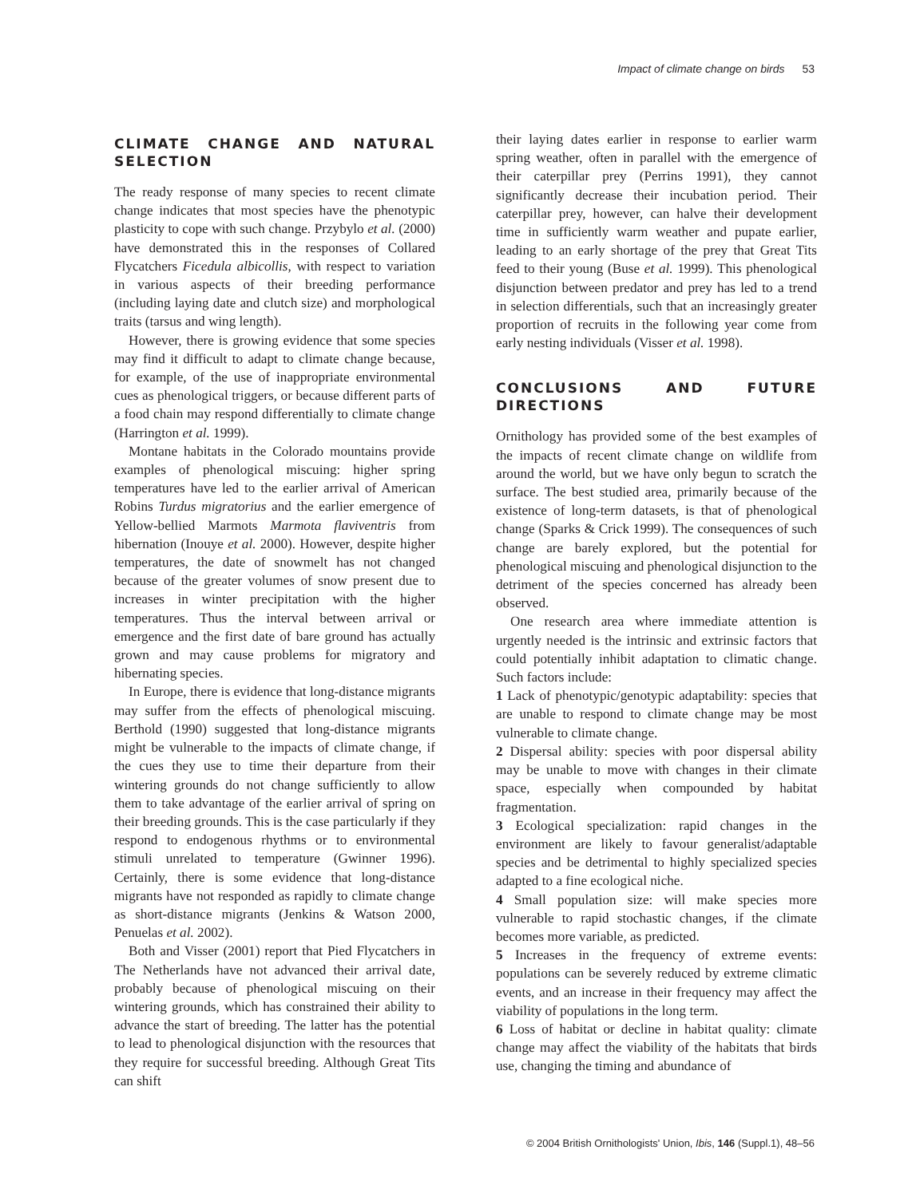Impact of climate change on birds 53
CLIMATE CHANGE AND NATURAL SELECTION
The ready response of many species to recent climate change indicates that most species have the phenotypic plasticity to cope with such change. Przybylo et al. (2000) have demonstrated this in the responses of Collared Flycatchers Ficedula albicollis, with respect to variation in various aspects of their breeding performance (including laying date and clutch size) and morphological traits (tarsus and wing length).
However, there is growing evidence that some species may find it difficult to adapt to climate change because, for example, of the use of inappropriate environmental cues as phenological triggers, or because different parts of a food chain may respond differentially to climate change (Harrington et al. 1999).
Montane habitats in the Colorado mountains provide examples of phenological miscuing: higher spring temperatures have led to the earlier arrival of American Robins Turdus migratorius and the earlier emergence of Yellow-bellied Marmots Marmota flaviventris from hibernation (Inouye et al. 2000). However, despite higher temperatures, the date of snowmelt has not changed because of the greater volumes of snow present due to increases in winter precipitation with the higher temperatures. Thus the interval between arrival or emergence and the first date of bare ground has actually grown and may cause problems for migratory and hibernating species.
In Europe, there is evidence that long-distance migrants may suffer from the effects of phenological miscuing. Berthold (1990) suggested that long-distance migrants might be vulnerable to the impacts of climate change, if the cues they use to time their departure from their wintering grounds do not change sufficiently to allow them to take advantage of the earlier arrival of spring on their breeding grounds. This is the case particularly if they respond to endogenous rhythms or to environmental stimuli unrelated to temperature (Gwinner 1996). Certainly, there is some evidence that long-distance migrants have not responded as rapidly to climate change as short-distance migrants (Jenkins & Watson 2000, Penuelas et al. 2002).
Both and Visser (2001) report that Pied Flycatchers in The Netherlands have not advanced their arrival date, probably because of phenological miscuing on their wintering grounds, which has constrained their ability to advance the start of breeding. The latter has the potential to lead to phenological disjunction with the resources that they require for successful breeding. Although Great Tits can shift
their laying dates earlier in response to earlier warm spring weather, often in parallel with the emergence of their caterpillar prey (Perrins 1991), they cannot significantly decrease their incubation period. Their caterpillar prey, however, can halve their development time in sufficiently warm weather and pupate earlier, leading to an early shortage of the prey that Great Tits feed to their young (Buse et al. 1999). This phenological disjunction between predator and prey has led to a trend in selection differentials, such that an increasingly greater proportion of recruits in the following year come from early nesting individuals (Visser et al. 1998).
CONCLUSIONS AND FUTURE DIRECTIONS
Ornithology has provided some of the best examples of the impacts of recent climate change on wildlife from around the world, but we have only begun to scratch the surface. The best studied area, primarily because of the existence of long-term datasets, is that of phenological change (Sparks & Crick 1999). The consequences of such change are barely explored, but the potential for phenological miscuing and phenological disjunction to the detriment of the species concerned has already been observed.
One research area where immediate attention is urgently needed is the intrinsic and extrinsic factors that could potentially inhibit adaptation to climatic change. Such factors include:
1 Lack of phenotypic/genotypic adaptability: species that are unable to respond to climate change may be most vulnerable to climate change.
2 Dispersal ability: species with poor dispersal ability may be unable to move with changes in their climate space, especially when compounded by habitat fragmentation.
3 Ecological specialization: rapid changes in the environment are likely to favour generalist/adaptable species and be detrimental to highly specialized species adapted to a fine ecological niche.
4 Small population size: will make species more vulnerable to rapid stochastic changes, if the climate becomes more variable, as predicted.
5 Increases in the frequency of extreme events: populations can be severely reduced by extreme climatic events, and an increase in their frequency may affect the viability of populations in the long term.
6 Loss of habitat or decline in habitat quality: climate change may affect the viability of the habitats that birds use, changing the timing and abundance of
© 2004 British Ornithologists' Union, Ibis, 146 (Suppl.1), 48–56